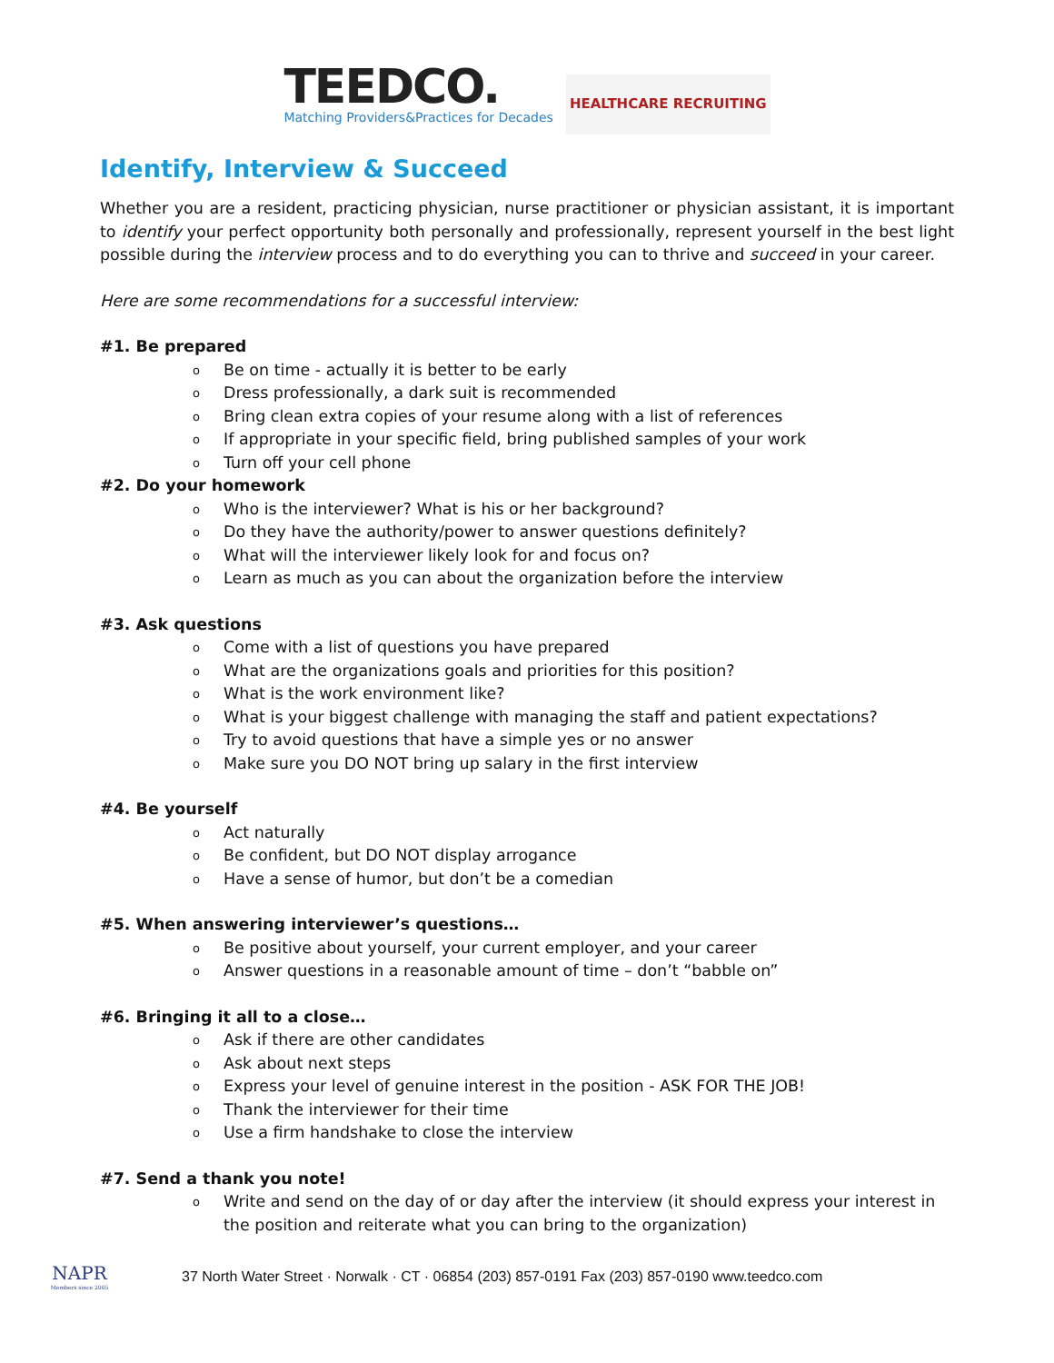TEEDCO.
Matching Providers&Practices for Decades
HEALTHCARE RECRUITING
Identify, Interview & Succeed
Whether you are a resident, practicing physician, nurse practitioner or physician assistant, it is important to identify your perfect opportunity both personally and professionally, represent yourself in the best light possible during the interview process and to do everything you can to thrive and succeed in your career.
Here are some recommendations for a successful interview:
#1. Be prepared
o Be on time - actually it is better to be early
o Dress professionally, a dark suit is recommended
o Bring clean extra copies of your resume along with a list of references
o If appropriate in your specific field, bring published samples of your work
o Turn off your cell phone
#2. Do your homework
o Who is the interviewer? What is his or her background?
o Do they have the authority/power to answer questions definitely?
o What will the interviewer likely look for and focus on?
o Learn as much as you can about the organization before the interview
#3. Ask questions
o Come with a list of questions you have prepared
o What are the organizations goals and priorities for this position?
o What is the work environment like?
o What is your biggest challenge with managing the staff and patient expectations?
o Try to avoid questions that have a simple yes or no answer
o Make sure you DO NOT bring up salary in the first interview
#4. Be yourself
o Act naturally
o Be confident, but DO NOT display arrogance
o Have a sense of humor, but don’t be a comedian
#5. When answering interviewer’s questions…
o Be positive about yourself, your current employer, and your career
o Answer questions in a reasonable amount of time – don’t “babble on”
#6. Bringing it all to a close…
o Ask if there are other candidates
o Ask about next steps
o Express your level of genuine interest in the position - ASK FOR THE JOB!
o Thank the interviewer for their time
o Use a firm handshake to close the interview
#7. Send a thank you note!
o Write and send on the day of or day after the interview (it should express your interest in the position and reiterate what you can bring to the organization)
NAPR
Members since 2005
37 North Water Street · Norwalk · CT · 06854 (203) 857-0191 Fax (203) 857-0190 www.teedco.com